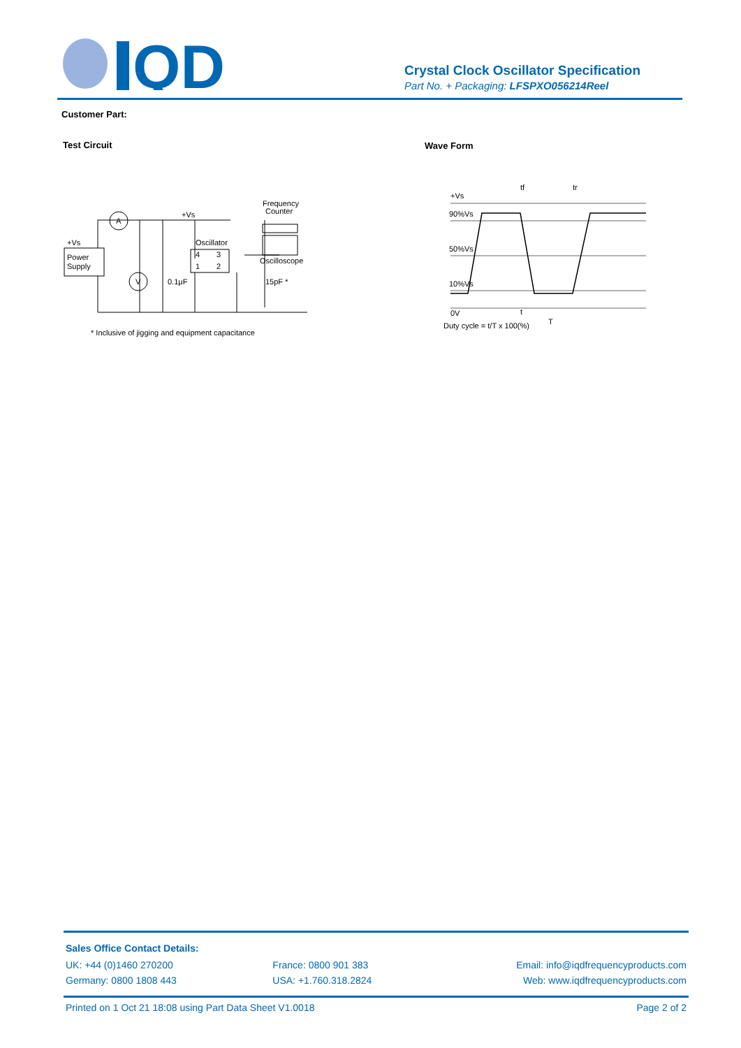QD
Crystal Clock Oscillator Specification
Part No. + Packaging: LFSPXO056214Reel
Customer Part:
Test Circuit Wave Form
A
V
+Vs
+Vs
Power
Supply
Oscillator
4
3
1
2
0.1μF
15pF *
Frequency
Counter
Oscilloscope
* Inclusive of jigging and equipment capacitance
+Vs
90%Vs
50%Vs
10%Vs
0V
tf
tr
t
T
Duty cycle = t/T x 100(%)
Sales Office Contact Details:
UK: +44 (0)1460 270200 France: 0800 901 383 Email: info@iqdfrequencyproducts.com
Germany: 0800 1808 443 USA: +1.760.318.2824 Web: www.iqdfrequencyproducts.com
Printed on 1 Oct 21 18:08 using Part Data Sheet V1.0018 Page 2 of 2